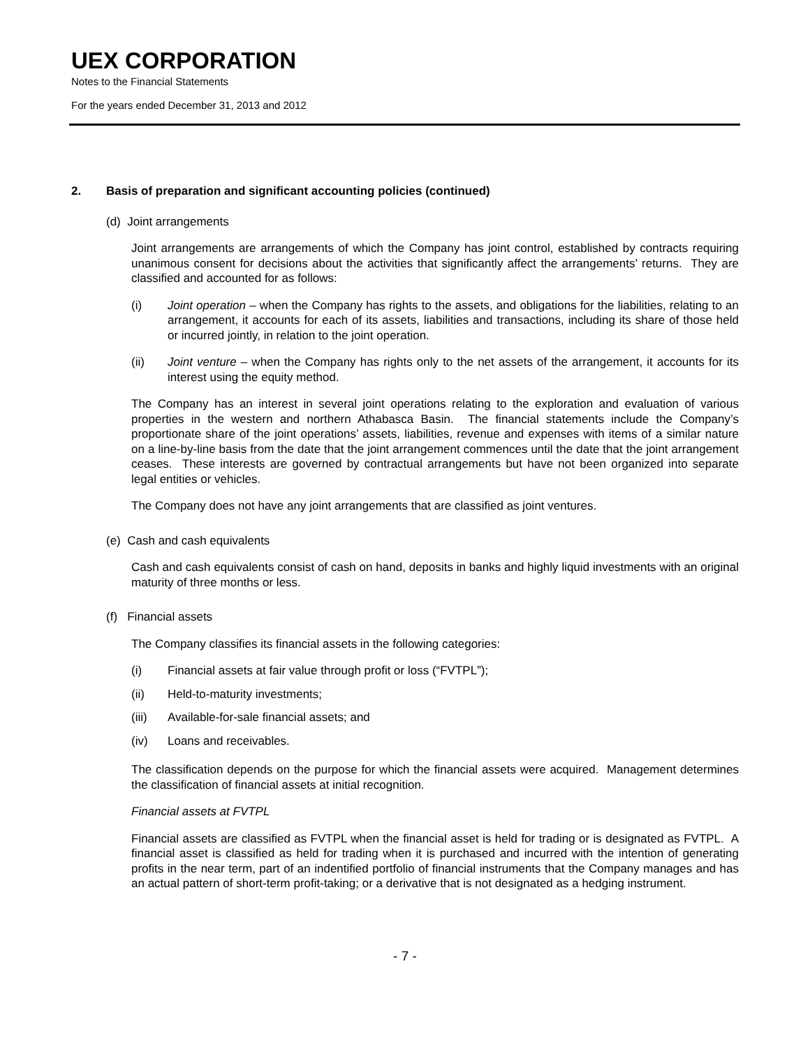UEX CORPORATION
Notes to the Financial Statements
For the years ended December 31, 2013 and 2012
2. Basis of preparation and significant accounting policies (continued)
(d) Joint arrangements
Joint arrangements are arrangements of which the Company has joint control, established by contracts requiring unanimous consent for decisions about the activities that significantly affect the arrangements’ returns. They are classified and accounted for as follows:
(i) Joint operation – when the Company has rights to the assets, and obligations for the liabilities, relating to an arrangement, it accounts for each of its assets, liabilities and transactions, including its share of those held or incurred jointly, in relation to the joint operation.
(ii) Joint venture – when the Company has rights only to the net assets of the arrangement, it accounts for its interest using the equity method.
The Company has an interest in several joint operations relating to the exploration and evaluation of various properties in the western and northern Athabasca Basin. The financial statements include the Company’s proportionate share of the joint operations’ assets, liabilities, revenue and expenses with items of a similar nature on a line-by-line basis from the date that the joint arrangement commences until the date that the joint arrangement ceases. These interests are governed by contractual arrangements but have not been organized into separate legal entities or vehicles.
The Company does not have any joint arrangements that are classified as joint ventures.
(e) Cash and cash equivalents
Cash and cash equivalents consist of cash on hand, deposits in banks and highly liquid investments with an original maturity of three months or less.
(f) Financial assets
The Company classifies its financial assets in the following categories:
(i) Financial assets at fair value through profit or loss (“FVTPL”);
(ii) Held-to-maturity investments;
(iii) Available-for-sale financial assets; and
(iv) Loans and receivables.
The classification depends on the purpose for which the financial assets were acquired. Management determines the classification of financial assets at initial recognition.
Financial assets at FVTPL
Financial assets are classified as FVTPL when the financial asset is held for trading or is designated as FVTPL. A financial asset is classified as held for trading when it is purchased and incurred with the intention of generating profits in the near term, part of an indentified portfolio of financial instruments that the Company manages and has an actual pattern of short-term profit-taking; or a derivative that is not designated as a hedging instrument.
- 7 -